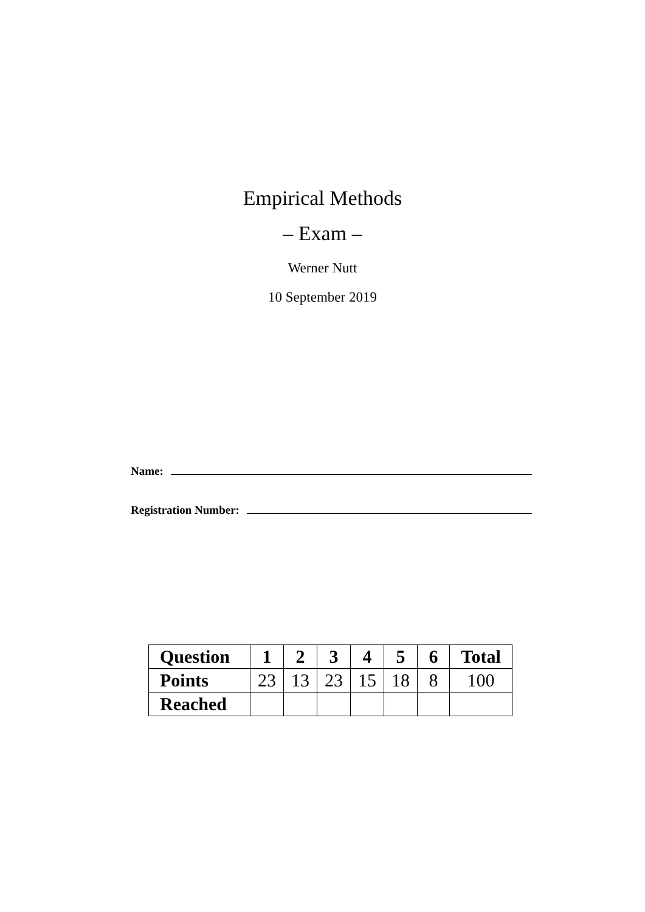Empirical Methods
– Exam –
Werner Nutt
10 September 2019
Name:
Registration Number:
| Question | 1 | 2 | 3 | 4 | 5 | 6 | Total |
| --- | --- | --- | --- | --- | --- | --- | --- |
| Points | 23 | 13 | 23 | 15 | 18 | 8 | 100 |
| Reached | | | | | | | |